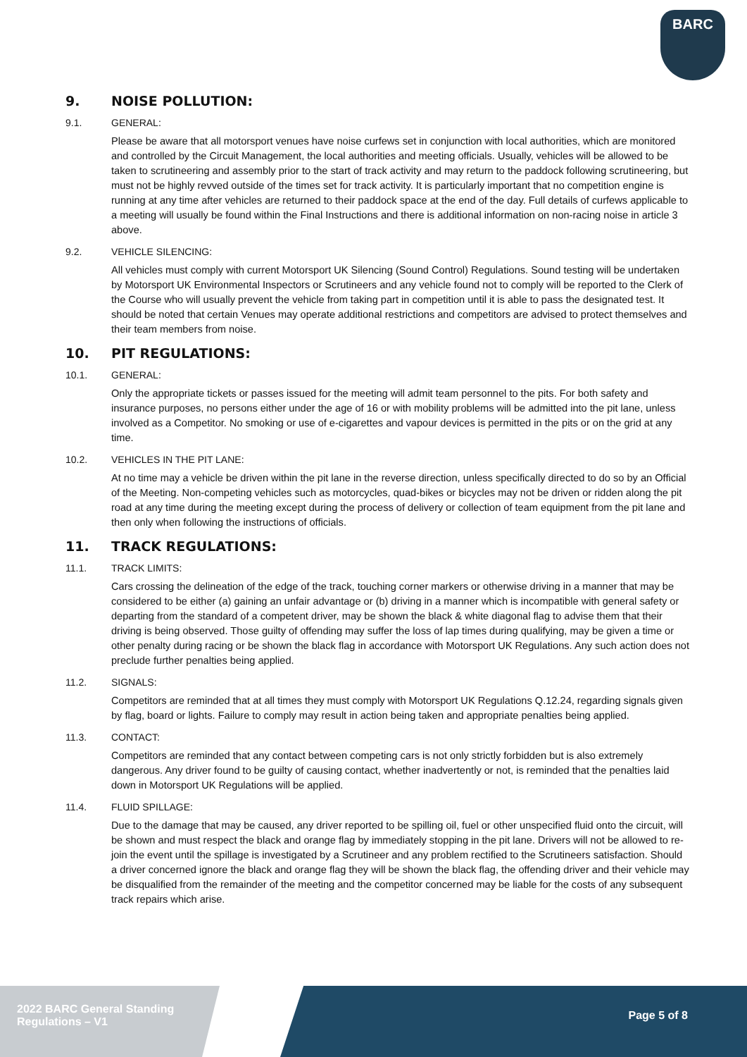BARC
9. NOISE POLLUTION:
9.1. GENERAL:
Please be aware that all motorsport venues have noise curfews set in conjunction with local authorities, which are monitored and controlled by the Circuit Management, the local authorities and meeting officials. Usually, vehicles will be allowed to be taken to scrutineering and assembly prior to the start of track activity and may return to the paddock following scrutineering, but must not be highly revved outside of the times set for track activity. It is particularly important that no competition engine is running at any time after vehicles are returned to their paddock space at the end of the day. Full details of curfews applicable to a meeting will usually be found within the Final Instructions and there is additional information on non-racing noise in article 3 above.
9.2. VEHICLE SILENCING:
All vehicles must comply with current Motorsport UK Silencing (Sound Control) Regulations. Sound testing will be undertaken by Motorsport UK Environmental Inspectors or Scrutineers and any vehicle found not to comply will be reported to the Clerk of the Course who will usually prevent the vehicle from taking part in competition until it is able to pass the designated test. It should be noted that certain Venues may operate additional restrictions and competitors are advised to protect themselves and their team members from noise.
10. PIT REGULATIONS:
10.1. GENERAL:
Only the appropriate tickets or passes issued for the meeting will admit team personnel to the pits. For both safety and insurance purposes, no persons either under the age of 16 or with mobility problems will be admitted into the pit lane, unless involved as a Competitor. No smoking or use of e-cigarettes and vapour devices is permitted in the pits or on the grid at any time.
10.2. VEHICLES IN THE PIT LANE:
At no time may a vehicle be driven within the pit lane in the reverse direction, unless specifically directed to do so by an Official of the Meeting. Non-competing vehicles such as motorcycles, quad-bikes or bicycles may not be driven or ridden along the pit road at any time during the meeting except during the process of delivery or collection of team equipment from the pit lane and then only when following the instructions of officials.
11. TRACK REGULATIONS:
11.1. TRACK LIMITS:
Cars crossing the delineation of the edge of the track, touching corner markers or otherwise driving in a manner that may be considered to be either (a) gaining an unfair advantage or (b) driving in a manner which is incompatible with general safety or departing from the standard of a competent driver, may be shown the black & white diagonal flag to advise them that their driving is being observed. Those guilty of offending may suffer the loss of lap times during qualifying, may be given a time or other penalty during racing or be shown the black flag in accordance with Motorsport UK Regulations. Any such action does not preclude further penalties being applied.
11.2. SIGNALS:
Competitors are reminded that at all times they must comply with Motorsport UK Regulations Q.12.24, regarding signals given by flag, board or lights. Failure to comply may result in action being taken and appropriate penalties being applied.
11.3. CONTACT:
Competitors are reminded that any contact between competing cars is not only strictly forbidden but is also extremely dangerous. Any driver found to be guilty of causing contact, whether inadvertently or not, is reminded that the penalties laid down in Motorsport UK Regulations will be applied.
11.4. FLUID SPILLAGE:
Due to the damage that may be caused, any driver reported to be spilling oil, fuel or other unspecified fluid onto the circuit, will be shown and must respect the black and orange flag by immediately stopping in the pit lane. Drivers will not be allowed to re-join the event until the spillage is investigated by a Scrutineer and any problem rectified to the Scrutineers satisfaction. Should a driver concerned ignore the black and orange flag they will be shown the black flag, the offending driver and their vehicle may be disqualified from the remainder of the meeting and the competitor concerned may be liable for the costs of any subsequent track repairs which arise.
2022 BARC General Standing
Regulations – V1
Page 5 of 8